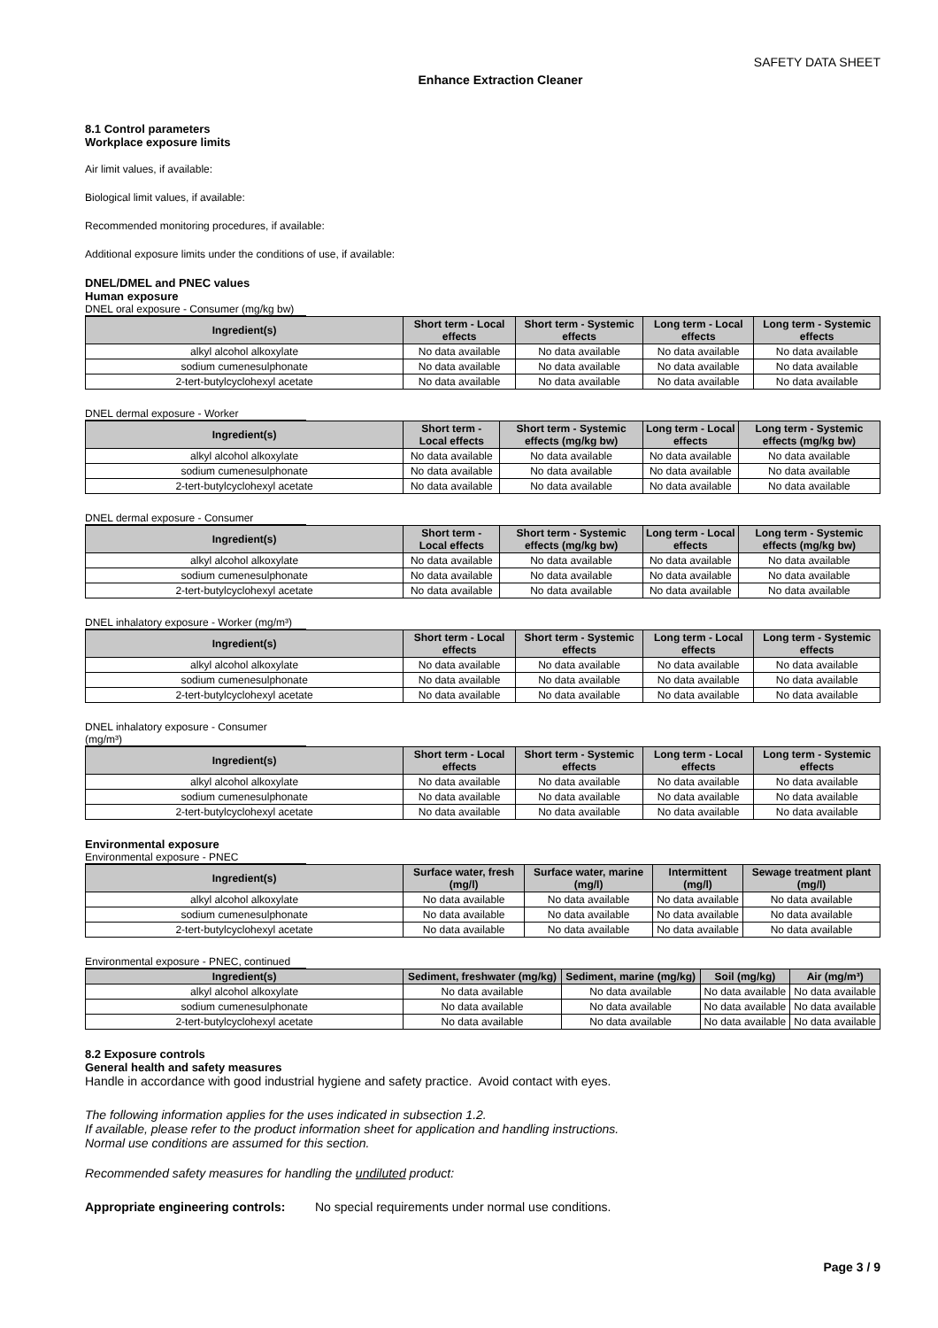SAFETY DATA SHEET
Enhance Extraction Cleaner
8.1 Control parameters
Workplace exposure limits
Air limit values, if available:
Biological limit values, if available:
Recommended monitoring procedures, if available:
Additional exposure limits under the conditions of use, if available:
DNEL/DMEL and PNEC values
Human exposure
DNEL oral exposure - Consumer (mg/kg bw)
| Ingredient(s) | Short term - Local effects | Short term - Systemic effects | Long term - Local effects | Long term - Systemic effects |
| --- | --- | --- | --- | --- |
| alkyl alcohol alkoxylate | No data available | No data available | No data available | No data available |
| sodium cumenesulphonate | No data available | No data available | No data available | No data available |
| 2-tert-butylcyclohexyl acetate | No data available | No data available | No data available | No data available |
DNEL dermal exposure - Worker
| Ingredient(s) | Short term - Local effects | Short term - Systemic effects (mg/kg bw) | Long term - Local effects | Long term - Systemic effects (mg/kg bw) |
| --- | --- | --- | --- | --- |
| alkyl alcohol alkoxylate | No data available | No data available | No data available | No data available |
| sodium cumenesulphonate | No data available | No data available | No data available | No data available |
| 2-tert-butylcyclohexyl acetate | No data available | No data available | No data available | No data available |
DNEL dermal exposure - Consumer
| Ingredient(s) | Short term - Local effects | Short term - Systemic effects (mg/kg bw) | Long term - Local effects | Long term - Systemic effects (mg/kg bw) |
| --- | --- | --- | --- | --- |
| alkyl alcohol alkoxylate | No data available | No data available | No data available | No data available |
| sodium cumenesulphonate | No data available | No data available | No data available | No data available |
| 2-tert-butylcyclohexyl acetate | No data available | No data available | No data available | No data available |
DNEL inhalatory exposure - Worker (mg/m³)
| Ingredient(s) | Short term - Local effects | Short term - Systemic effects | Long term - Local effects | Long term - Systemic effects |
| --- | --- | --- | --- | --- |
| alkyl alcohol alkoxylate | No data available | No data available | No data available | No data available |
| sodium cumenesulphonate | No data available | No data available | No data available | No data available |
| 2-tert-butylcyclohexyl acetate | No data available | No data available | No data available | No data available |
DNEL inhalatory exposure - Consumer (mg/m³)
| Ingredient(s) | Short term - Local effects | Short term - Systemic effects | Long term - Local effects | Long term - Systemic effects |
| --- | --- | --- | --- | --- |
| alkyl alcohol alkoxylate | No data available | No data available | No data available | No data available |
| sodium cumenesulphonate | No data available | No data available | No data available | No data available |
| 2-tert-butylcyclohexyl acetate | No data available | No data available | No data available | No data available |
Environmental exposure
Environmental exposure - PNEC
| Ingredient(s) | Surface water, fresh (mg/l) | Surface water, marine (mg/l) | Intermittent (mg/l) | Sewage treatment plant (mg/l) |
| --- | --- | --- | --- | --- |
| alkyl alcohol alkoxylate | No data available | No data available | No data available | No data available |
| sodium cumenesulphonate | No data available | No data available | No data available | No data available |
| 2-tert-butylcyclohexyl acetate | No data available | No data available | No data available | No data available |
Environmental exposure - PNEC, continued
| Ingredient(s) | Sediment, freshwater (mg/kg) | Sediment, marine (mg/kg) | Soil (mg/kg) | Air (mg/m³) |
| --- | --- | --- | --- | --- |
| alkyl alcohol alkoxylate | No data available | No data available | No data available | No data available |
| sodium cumenesulphonate | No data available | No data available | No data available | No data available |
| 2-tert-butylcyclohexyl acetate | No data available | No data available | No data available | No data available |
8.2 Exposure controls
General health and safety measures
Handle in accordance with good industrial hygiene and safety practice. Avoid contact with eyes.
The following information applies for the uses indicated in subsection 1.2.
If available, please refer to the product information sheet for application and handling instructions.
Normal use conditions are assumed for this section.
Recommended safety measures for handling the undiluted product:
Appropriate engineering controls: No special requirements under normal use conditions.
Page 3 / 9